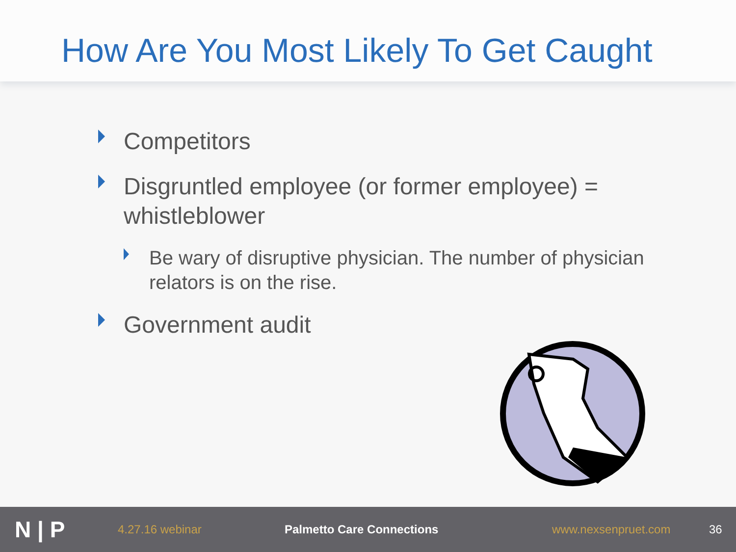How Are You Most Likely To Get Caught
Competitors
Disgruntled employee (or former employee) = whistleblower
Be wary of disruptive physician. The number of physician relators is on the rise.
Government audit
N | P
4.27.16 webinar Palmetto Care Connections www.nexsenpruet.com 36